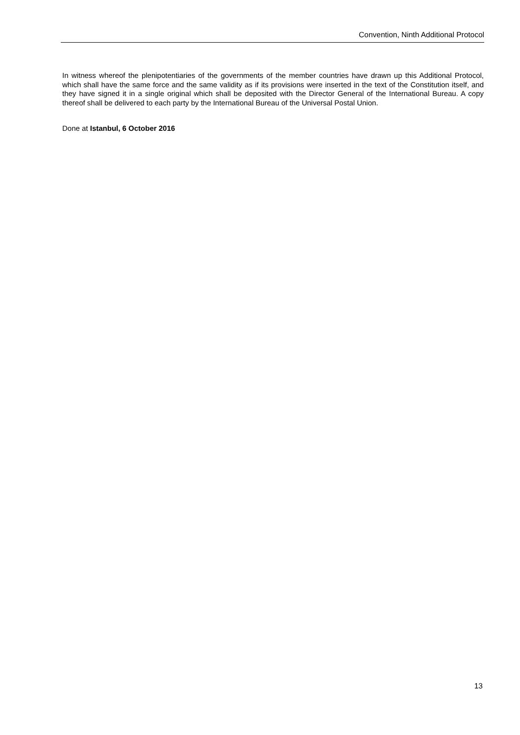Convention, Ninth Additional Protocol
In witness whereof the plenipotentiaries of the governments of the member countries have drawn up this Additional Protocol, which shall have the same force and the same validity as if its provisions were inserted in the text of the Constitution itself, and they have signed it in a single original which shall be deposited with the Director General of the International Bureau. A copy thereof shall be delivered to each party by the International Bureau of the Universal Postal Union.
Done at Istanbul, 6 October 2016
13